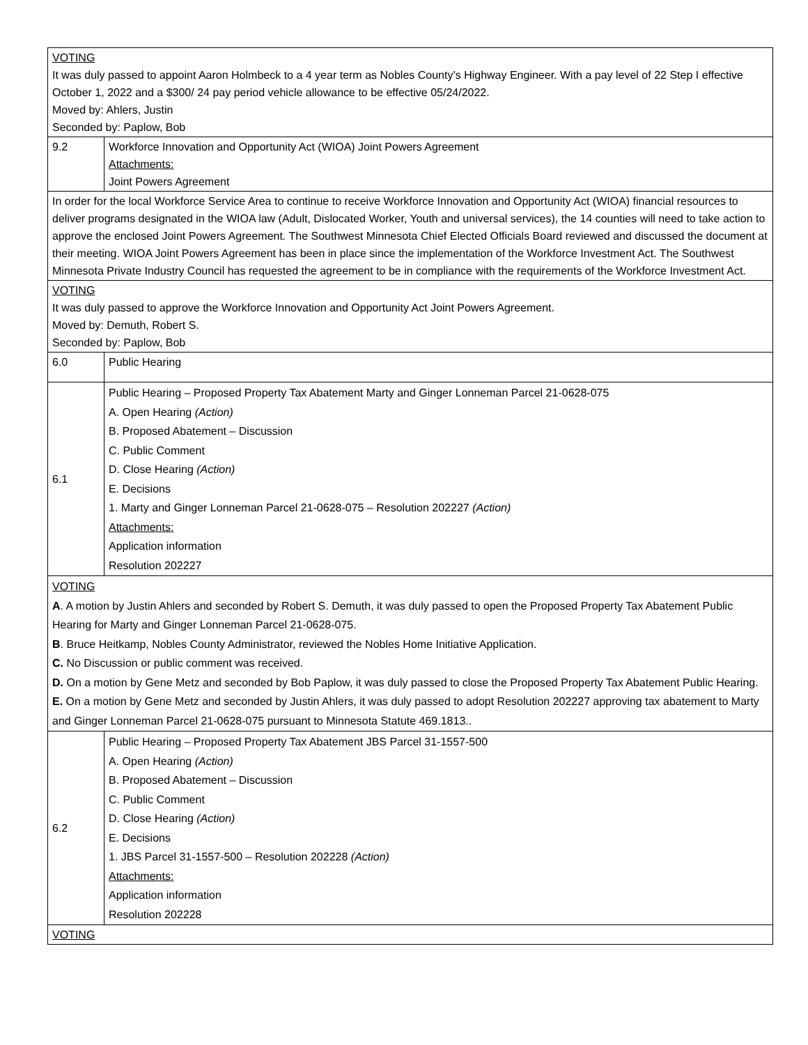| VOTING It was duly passed to appoint Aaron Holmbeck to a 4 year term as Nobles County’s Highway Engineer. With a pay level of 22 Step I effective October 1, 2022 and a $300/ 24 pay period vehicle allowance to be effective 05/24/2022. Moved by: Ahlers, Justin Seconded by: Paplow, Bob | |
| 9.2 | Workforce Innovation and Opportunity Act (WIOA) Joint Powers Agreement Attachments: Joint Powers Agreement |
| In order for the local Workforce Service Area to continue to receive Workforce Innovation and Opportunity Act (WIOA) financial resources to deliver programs designated in the WIOA law (Adult, Dislocated Worker, Youth and universal services), the 14 counties will need to take action to approve the enclosed Joint Powers Agreement. The Southwest Minnesota Chief Elected Officials Board reviewed and discussed the document at their meeting. WIOA Joint Powers Agreement has been in place since the implementation of the Workforce Investment Act. The Southwest Minnesota Private Industry Council has requested the agreement to be in compliance with the requirements of the Workforce Investment Act. | |
| VOTING It was duly passed to approve the Workforce Innovation and Opportunity Act Joint Powers Agreement. Moved by: Demuth, Robert S. Seconded by: Paplow, Bob | |
| 6.0 | Public Hearing |
| 6.1 | Public Hearing – Proposed Property Tax Abatement Marty and Ginger Lonneman Parcel 21-0628-075 A. Open Hearing (Action) B. Proposed Abatement – Discussion C. Public Comment D. Close Hearing (Action) E. Decisions 1. Marty and Ginger Lonneman Parcel 21-0628-075 – Resolution 202227 (Action) Attachments: Application information Resolution 202227 |
| VOTING A . A motion by Justin Ahlers and seconded by Robert S. Demuth, it was duly passed to open the Proposed Property Tax Abatement Public Hearing for Marty and Ginger Lonneman Parcel 21-0628-075. B . Bruce Heitkamp, Nobles County Administrator, reviewed the Nobles Home Initiative Application. C. No Discussion or public comment was received. D. On a motion by Gene Metz and seconded by Bob Paplow, it was duly passed to close the Proposed Property Tax Abatement Public Hearing. E. On a motion by Gene Metz and seconded by Justin Ahlers, it was duly passed to adopt Resolution 202227 approving tax abatement to Marty and Ginger Lonneman Parcel 21-0628-075 pursuant to Minnesota Statute 469.1813.. | |
| 6.2 | Public Hearing – Proposed Property Tax Abatement JBS Parcel 31-1557-500 A. Open Hearing (Action) B. Proposed Abatement – Discussion C. Public Comment D. Close Hearing (Action) E. Decisions 1. JBS Parcel 31-1557-500 – Resolution 202228 (Action) Attachments: Application information Resolution 202228 |
| VOTING | |